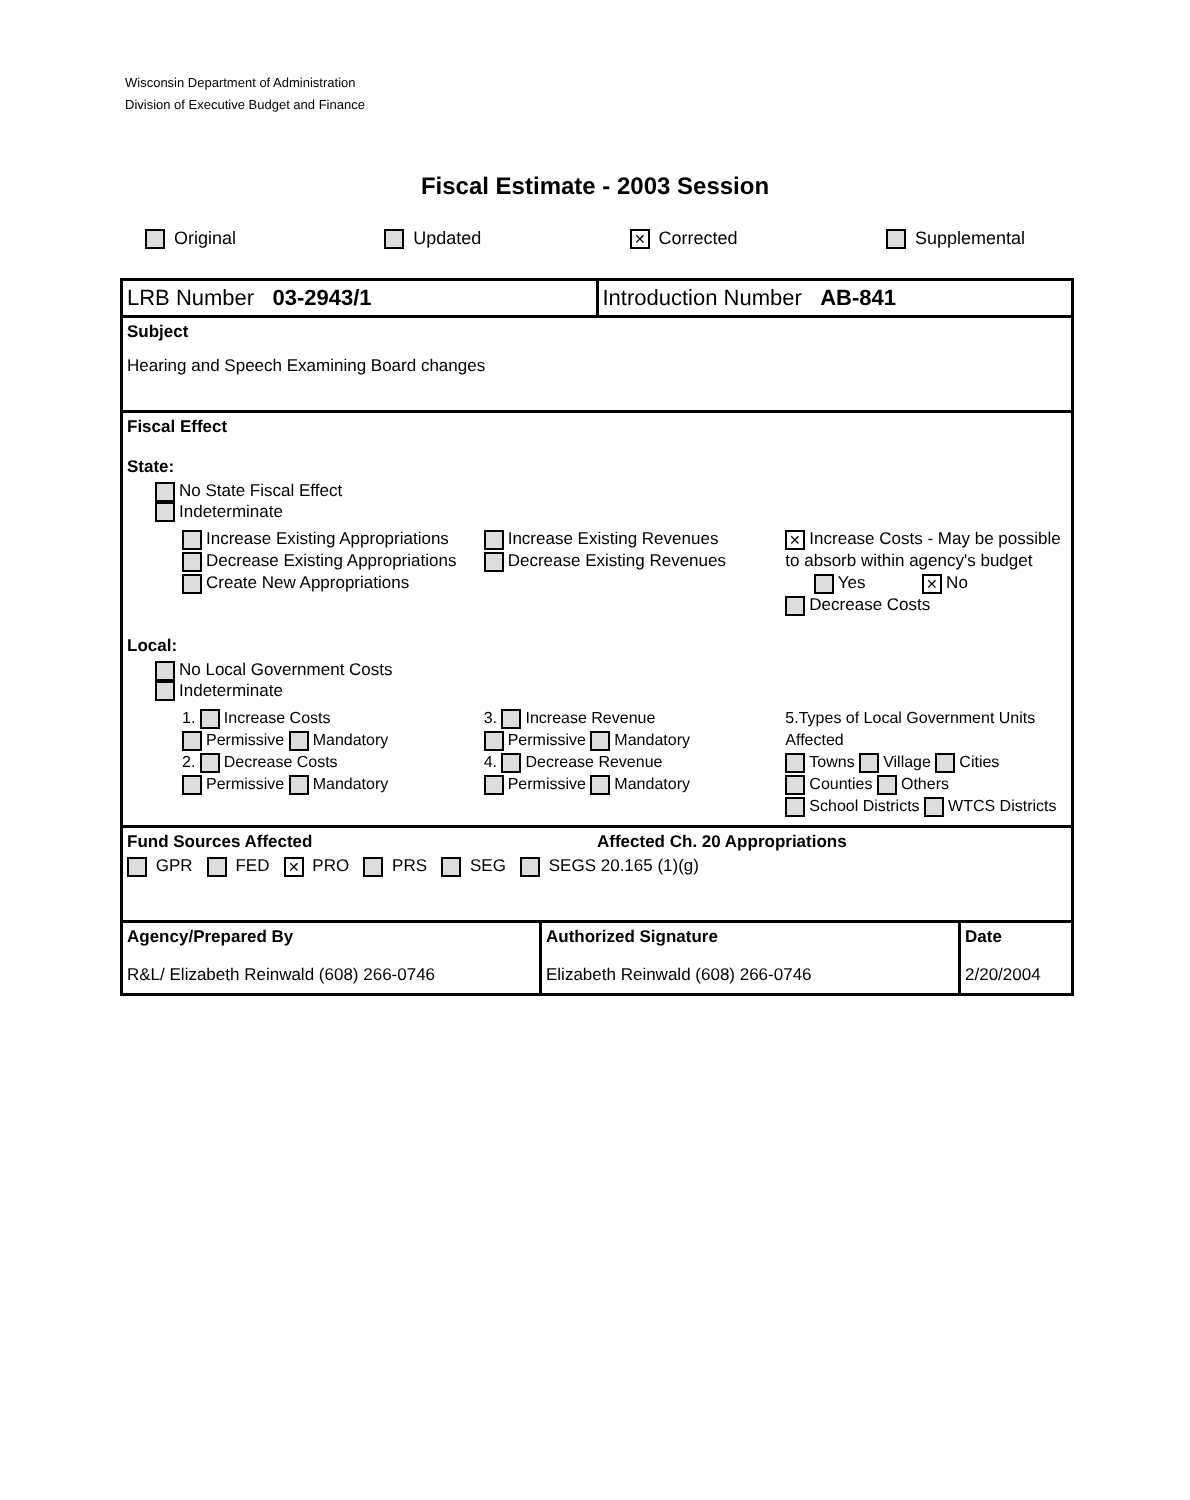Wisconsin Department of Administration
Division of Executive Budget and Finance
Fiscal Estimate - 2003 Session
Original Updated ✕ Corrected Supplemental
LRB Number 03-2943/1 Introduction Number AB-841
Subject
Hearing and Speech Examining Board changes
Fiscal Effect
State:
No State Fiscal Effect
Indeterminate
Increase Existing Appropriations
Decrease Existing Appropriations
Create New Appropriations
Increase Existing Revenues
Decrease Existing Revenues
✕ Increase Costs - May be possible to absorb within agency's budget
Yes ✕ No
Decrease Costs
Local:
No Local Government Costs
Indeterminate
1. Increase Costs
Permissive Mandatory
2. Decrease Costs
Permissive Mandatory
3. Increase Revenue
Permissive Mandatory
4. Decrease Revenue
Permissive Mandatory
5.Types of Local Government Units Affected
Towns Village Cities
Counties Others
School Districts WTCS Districts
Fund Sources Affected Affected Ch. 20 Appropriations
GPR FED ✕ PRO PRS SEG SEGS 20.165 (1)(g)
Agency/Prepared By
R&L/ Elizabeth Reinwald (608) 266-0746
Authorized Signature
Elizabeth Reinwald (608) 266-0746
Date
2/20/2004